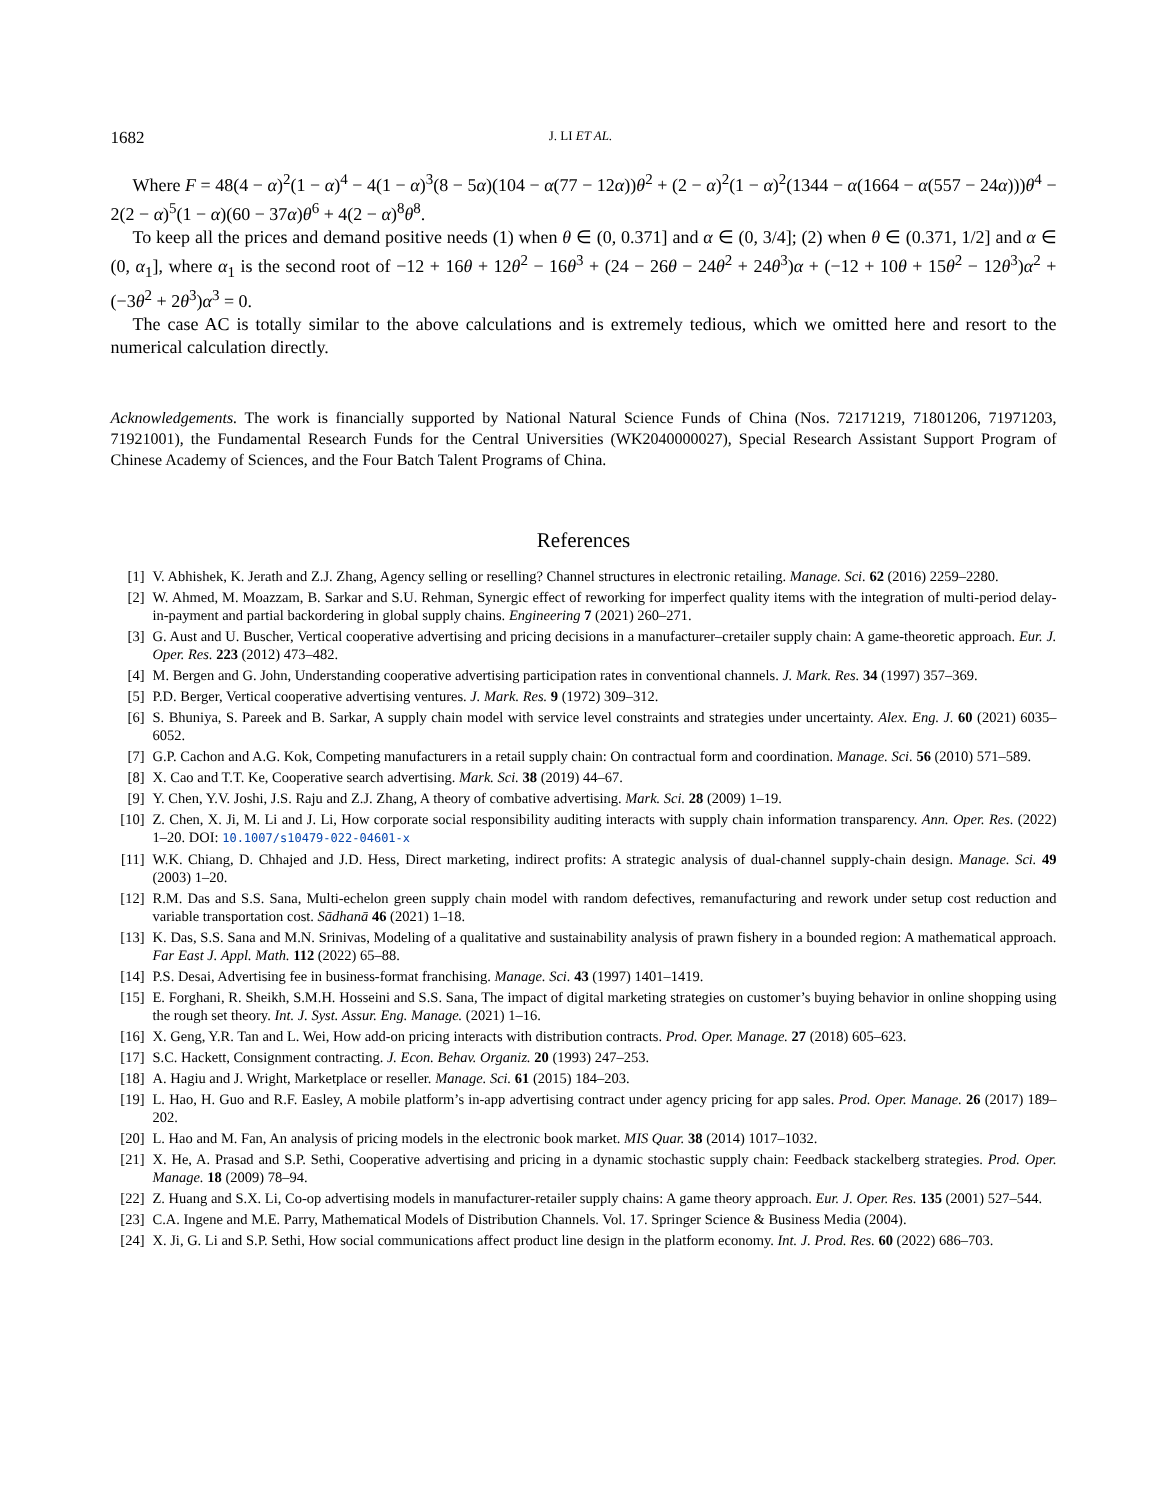1682 J. LI ET AL.
Where F = 48(4 − α)<sup>2</sup>(1 − α)<sup>4</sup> − 4(1 − α)<sup>3</sup>(8 − 5α)(104 − α(77 − 12α))θ<sup>2</sup> + (2 − α)<sup>2</sup>(1 − α)<sup>2</sup>(1344 − α(1664 − α(557 − 24α)))θ<sup>4</sup> − 2(2 − α)<sup>5</sup>(1 − α)(60 − 37α)θ<sup>6</sup> + 4(2 − α)<sup>8</sup>θ<sup>8</sup>.
To keep all the prices and demand positive needs (1) when θ ∈ (0, 0.371] and α ∈ (0, 3/4]; (2) when θ ∈ (0.371, 1/2] and α ∈ (0, α<sub>1</sub>], where α<sub>1</sub> is the second root of −12 + 16θ + 12θ<sup>2</sup> − 16θ<sup>3</sup> + (24 − 26θ − 24θ<sup>2</sup> + 24θ<sup>3</sup>)α + (−12 + 10θ + 15θ<sup>2</sup> − 12θ<sup>3</sup>)α<sup>2</sup> + (−3θ<sup>2</sup> + 2θ<sup>3</sup>)α<sup>3</sup> = 0.
The case AC is totally similar to the above calculations and is extremely tedious, which we omitted here and resort to the numerical calculation directly.
Acknowledgements. The work is financially supported by National Natural Science Funds of China (Nos. 72171219, 71801206, 71971203, 71921001), the Fundamental Research Funds for the Central Universities (WK2040000027), Special Research Assistant Support Program of Chinese Academy of Sciences, and the Four Batch Talent Programs of China.
References
[1] V. Abhishek, K. Jerath and Z.J. Zhang, Agency selling or reselling? Channel structures in electronic retailing. Manage. Sci. 62 (2016) 2259–2280.
[2] W. Ahmed, M. Moazzam, B. Sarkar and S.U. Rehman, Synergic effect of reworking for imperfect quality items with the integration of multi-period delay-in-payment and partial backordering in global supply chains. Engineering 7 (2021) 260–271.
[3] G. Aust and U. Buscher, Vertical cooperative advertising and pricing decisions in a manufacturer–cretailer supply chain: A game-theoretic approach. Eur. J. Oper. Res. 223 (2012) 473–482.
[4] M. Bergen and G. John, Understanding cooperative advertising participation rates in conventional channels. J. Mark. Res. 34 (1997) 357–369.
[5] P.D. Berger, Vertical cooperative advertising ventures. J. Mark. Res. 9 (1972) 309–312.
[6] S. Bhuniya, S. Pareek and B. Sarkar, A supply chain model with service level constraints and strategies under uncertainty. Alex. Eng. J. 60 (2021) 6035–6052.
[7] G.P. Cachon and A.G. Kok, Competing manufacturers in a retail supply chain: On contractual form and coordination. Manage. Sci. 56 (2010) 571–589.
[8] X. Cao and T.T. Ke, Cooperative search advertising. Mark. Sci. 38 (2019) 44–67.
[9] Y. Chen, Y.V. Joshi, J.S. Raju and Z.J. Zhang, A theory of combative advertising. Mark. Sci. 28 (2009) 1–19.
[10] Z. Chen, X. Ji, M. Li and J. Li, How corporate social responsibility auditing interacts with supply chain information transparency. Ann. Oper. Res. (2022) 1–20. DOI: 10.1007/s10479-022-04601-x
[11] W.K. Chiang, D. Chhajed and J.D. Hess, Direct marketing, indirect profits: A strategic analysis of dual-channel supply-chain design. Manage. Sci. 49 (2003) 1–20.
[12] R.M. Das and S.S. Sana, Multi-echelon green supply chain model with random defectives, remanufacturing and rework under setup cost reduction and variable transportation cost. Sādhanā 46 (2021) 1–18.
[13] K. Das, S.S. Sana and M.N. Srinivas, Modeling of a qualitative and sustainability analysis of prawn fishery in a bounded region: A mathematical approach. Far East J. Appl. Math. 112 (2022) 65–88.
[14] P.S. Desai, Advertising fee in business-format franchising. Manage. Sci. 43 (1997) 1401–1419.
[15] E. Forghani, R. Sheikh, S.M.H. Hosseini and S.S. Sana, The impact of digital marketing strategies on customer’s buying behavior in online shopping using the rough set theory. Int. J. Syst. Assur. Eng. Manage. (2021) 1–16.
[16] X. Geng, Y.R. Tan and L. Wei, How add-on pricing interacts with distribution contracts. Prod. Oper. Manage. 27 (2018) 605–623.
[17] S.C. Hackett, Consignment contracting. J. Econ. Behav. Organiz. 20 (1993) 247–253.
[18] A. Hagiu and J. Wright, Marketplace or reseller. Manage. Sci. 61 (2015) 184–203.
[19] L. Hao, H. Guo and R.F. Easley, A mobile platform’s in-app advertising contract under agency pricing for app sales. Prod. Oper. Manage. 26 (2017) 189–202.
[20] L. Hao and M. Fan, An analysis of pricing models in the electronic book market. MIS Quar. 38 (2014) 1017–1032.
[21] X. He, A. Prasad and S.P. Sethi, Cooperative advertising and pricing in a dynamic stochastic supply chain: Feedback stackelberg strategies. Prod. Oper. Manage. 18 (2009) 78–94.
[22] Z. Huang and S.X. Li, Co-op advertising models in manufacturer-retailer supply chains: A game theory approach. Eur. J. Oper. Res. 135 (2001) 527–544.
[23] C.A. Ingene and M.E. Parry, Mathematical Models of Distribution Channels. Vol. 17. Springer Science & Business Media (2004).
[24] X. Ji, G. Li and S.P. Sethi, How social communications affect product line design in the platform economy. Int. J. Prod. Res. 60 (2022) 686–703.